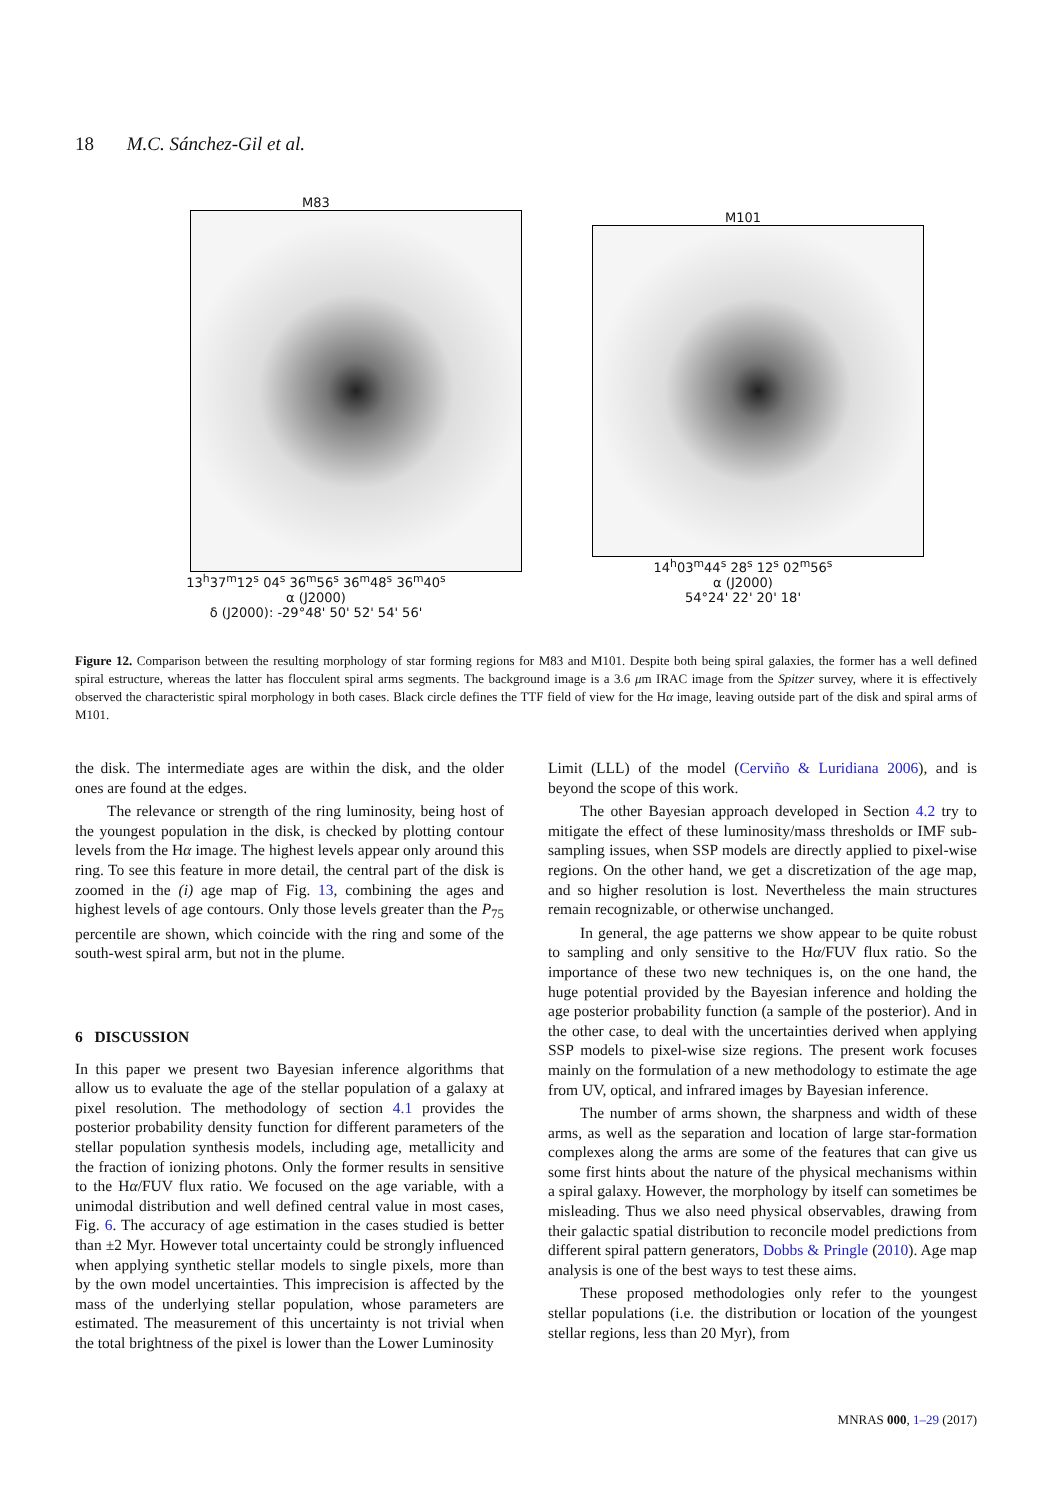18 M.C. Sánchez-Gil et al.
M83
13<sup>h</sup>37<sup>m</sup>12<sup>s</sup> 04<sup>s</sup> 36<sup>m</sup>56<sup>s</sup> 36<sup>m</sup>48<sup>s</sup> 36<sup>m</sup>40<sup>s</sup>
α (J2000)
δ (J2000): -29°48' 50' 52' 54' 56'
M101
14<sup>h</sup>03<sup>m</sup>44<sup>s</sup> 28<sup>s</sup> 12<sup>s</sup> 02<sup>m</sup>56<sup>s</sup>
α (J2000)
54°24' 22' 20' 18'
Figure 12. Comparison between the resulting morphology of star forming regions for M83 and M101. Despite both being spiral galaxies, the former has a well defined spiral estructure, whereas the latter has flocculent spiral arms segments. The background image is a 3.6 μm IRAC image from the Spitzer survey, where it is effectively observed the characteristic spiral morphology in both cases. Black circle defines the TTF field of view for the Hα image, leaving outside part of the disk and spiral arms of M101.
the disk. The intermediate ages are within the disk, and the older ones are found at the edges.
The relevance or strength of the ring luminosity, being host of the youngest population in the disk, is checked by plotting contour levels from the Hα image. The highest levels appear only around this ring. To see this feature in more detail, the central part of the disk is zoomed in the (i) age map of Fig. 13, combining the ages and highest levels of age contours. Only those levels greater than the P<sub>75</sub> percentile are shown, which coincide with the ring and some of the south-west spiral arm, but not in the plume.
6 DISCUSSION
In this paper we present two Bayesian inference algorithms that allow us to evaluate the age of the stellar population of a galaxy at pixel resolution. The methodology of section 4.1 provides the posterior probability density function for different parameters of the stellar population synthesis models, including age, metallicity and the fraction of ionizing photons. Only the former results in sensitive to the Hα/FUV flux ratio. We focused on the age variable, with a unimodal distribution and well defined central value in most cases, Fig. 6. The accuracy of age estimation in the cases studied is better than ±2 Myr. However total uncertainty could be strongly influenced when applying synthetic stellar models to single pixels, more than by the own model uncertainties. This imprecision is affected by the mass of the underlying stellar population, whose parameters are estimated. The measurement of this uncertainty is not trivial when the total brightness of the pixel is lower than the Lower Luminosity
Limit (LLL) of the model (Cerviño & Luridiana 2006), and is beyond the scope of this work.
The other Bayesian approach developed in Section 4.2 try to mitigate the effect of these luminosity/mass thresholds or IMF sub-sampling issues, when SSP models are directly applied to pixel-wise regions. On the other hand, we get a discretization of the age map, and so higher resolution is lost. Nevertheless the main structures remain recognizable, or otherwise unchanged.
In general, the age patterns we show appear to be quite robust to sampling and only sensitive to the Hα/FUV flux ratio. So the importance of these two new techniques is, on the one hand, the huge potential provided by the Bayesian inference and holding the age posterior probability function (a sample of the posterior). And in the other case, to deal with the uncertainties derived when applying SSP models to pixel-wise size regions. The present work focuses mainly on the formulation of a new methodology to estimate the age from UV, optical, and infrared images by Bayesian inference.
The number of arms shown, the sharpness and width of these arms, as well as the separation and location of large star-formation complexes along the arms are some of the features that can give us some first hints about the nature of the physical mechanisms within a spiral galaxy. However, the morphology by itself can sometimes be misleading. Thus we also need physical observables, drawing from their galactic spatial distribution to reconcile model predictions from different spiral pattern generators, Dobbs & Pringle (2010). Age map analysis is one of the best ways to test these aims.
These proposed methodologies only refer to the youngest stellar populations (i.e. the distribution or location of the youngest stellar regions, less than 20 Myr), from
MNRAS 000, 1–29 (2017)